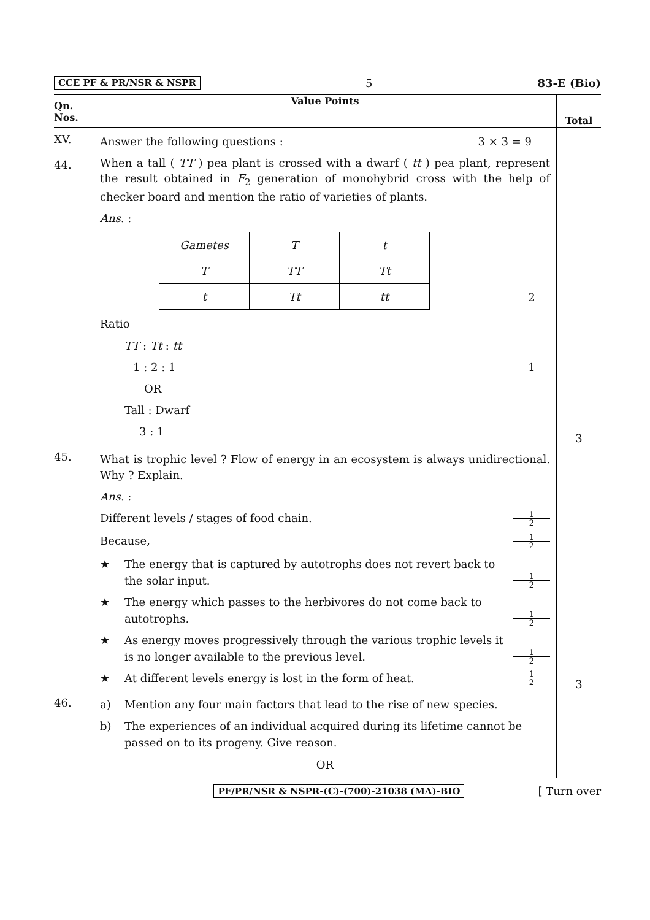CCE PF & PR/NSR & NSPR 5 83-E (Bio)
| Qn. Nos. | Value Points | Total |
| --- | --- | --- |
| XV. 44. | Answer the following questions : 3 × 3 = 9 When a tall ( TT ) pea plant is crossed with a dwarf ( tt ) pea plant, represent the result obtained in F<sub>2</sub> generation of monohybrid cross with the help of checker board and mention the ratio of varieties of plants. Ans. : / Gametes / T / t / / T / TT / Tt / / t / Tt / tt / 2 Ratio TT : Tt : tt 1 : 2 : 1 1 OR Tall : Dwarf 3 : 1 | 3 |
| 45. | What is trophic level ? Flow of energy in an ecosystem is always unidirectional. Why ? Explain. Ans. : Different levels / stages of food chain. 1 2 Because, 1 2 ★ The energy that is captured by autotrophs does not revert back to the solar input. 1 2 ★ The energy which passes to the herbivores do not come back to autotrophs. 1 2 ★ As energy moves progressively through the various trophic levels it is no longer available to the previous level. 1 2 ★ At different levels energy is lost in the form of heat. 1 2 | 3 |
| 46. | a) Mention any four main factors that lead to the rise of new species. b) The experiences of an individual acquired during its lifetime cannot be passed on to its progeny. Give reason. OR | |
PF/PR/NSR & NSPR-(C)-(700)-21038 (MA)-BIO [ Turn over